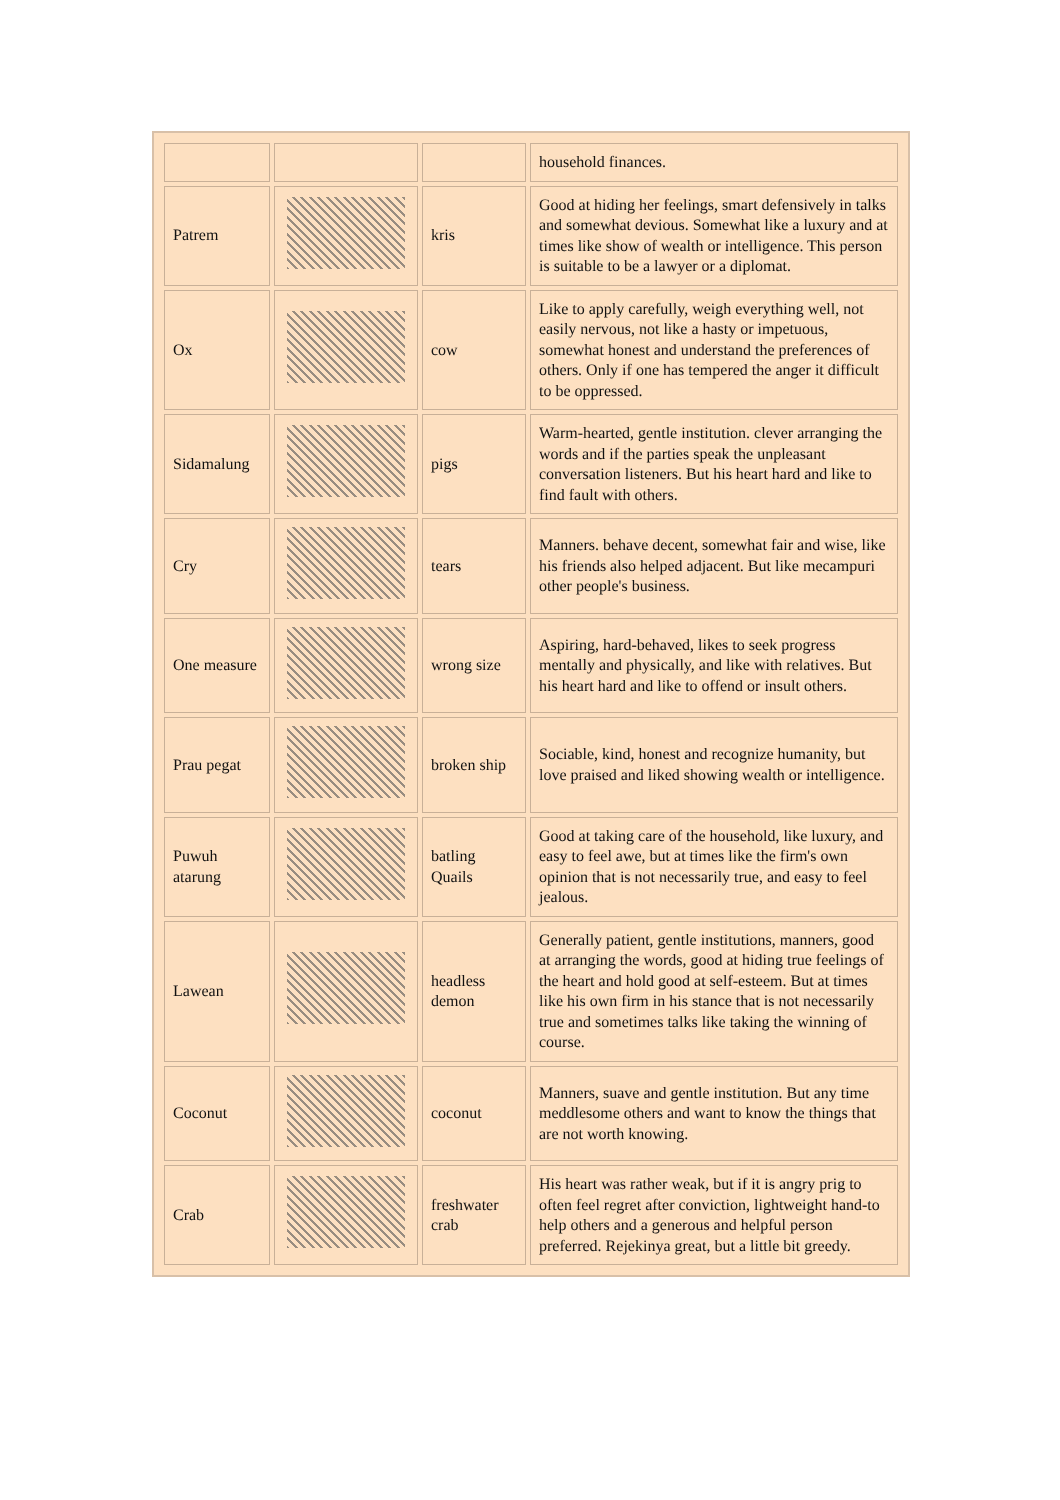| | | | household finances. |
| Patrem | | kris | Good at hiding her feelings, smart defensively in talks and somewhat devious. Somewhat like a luxury and at times like show of wealth or intelligence. This person is suitable to be a lawyer or a diplomat. |
| Ox | | cow | Like to apply carefully, weigh everything well, not easily nervous, not like a hasty or impetuous, somewhat honest and understand the preferences of others. Only if one has tempered the anger it difficult to be oppressed. |
| Sidamalung | | pigs | Warm-hearted, gentle institution. clever arranging the words and if the parties speak the unpleasant conversation listeners. But his heart hard and like to find fault with others. |
| Cry | | tears | Manners. behave decent, somewhat fair and wise, like his friends also helped adjacent. But like mecampuri other people's business. |
| One measure | | wrong size | Aspiring, hard-behaved, likes to seek progress mentally and physically, and like with relatives. But his heart hard and like to offend or insult others. |
| Prau pegat | | broken ship | Sociable, kind, honest and recognize humanity, but love praised and liked showing wealth or intelligence. |
| Puwuh atarung | | batling Quails | Good at taking care of the household, like luxury, and easy to feel awe, but at times like the firm's own opinion that is not necessarily true, and easy to feel jealous. |
| Lawean | | headless demon | Generally patient, gentle institutions, manners, good at arranging the words, good at hiding true feelings of the heart and hold good at self-esteem. But at times like his own firm in his stance that is not necessarily true and sometimes talks like taking the winning of course. |
| Coconut | | coconut | Manners, suave and gentle institution. But any time meddlesome others and want to know the things that are not worth knowing. |
| Crab | | freshwater crab | His heart was rather weak, but if it is angry prig to often feel regret after conviction, lightweight hand-to help others and a generous and helpful person preferred. Rejekinya great, but a little bit greedy. |